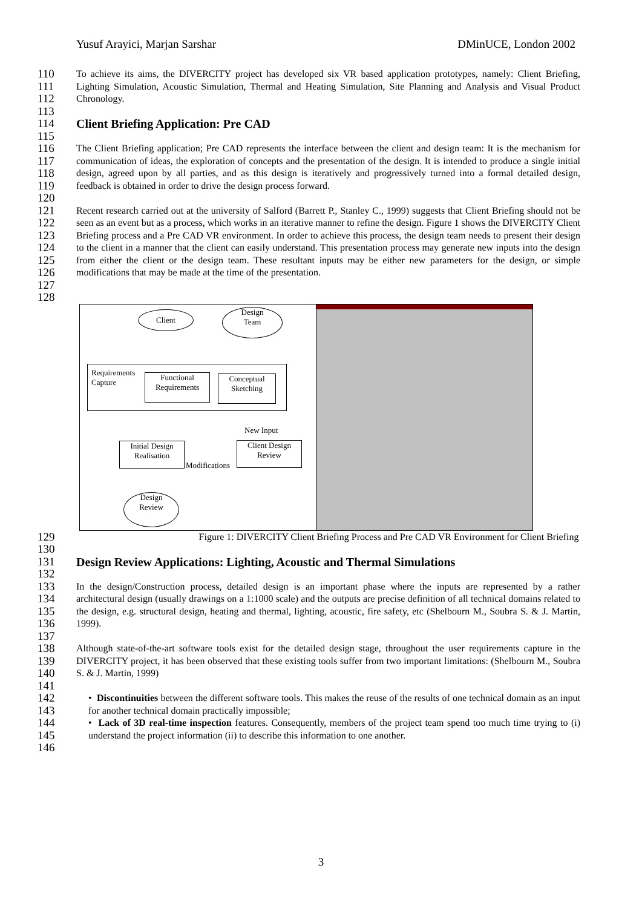Yusuf Arayici, Marjan Sarshar DMinUCE, London 2002
110
111
112
113
To achieve its aims, the DIVERCITY project has developed six VR based application prototypes, namely: Client Briefing, Lighting Simulation, Acoustic Simulation, Thermal and Heating Simulation, Site Planning and Analysis and Visual Product Chronology.
114
115
Client Briefing Application: Pre CAD
116
117
118
119
120
The Client Briefing application; Pre CAD represents the interface between the client and design team: It is the mechanism for communication of ideas, the exploration of concepts and the presentation of the design. It is intended to produce a single initial design, agreed upon by all parties, and as this design is iteratively and progressively turned into a formal detailed design, feedback is obtained in order to drive the design process forward.
121
122
123
124
125
126
127
128
Recent research carried out at the university of Salford (Barrett P., Stanley C., 1999) suggests that Client Briefing should not be seen as an event but as a process, which works in an iterative manner to refine the design. Figure 1 shows the DIVERCITY Client Briefing process and a Pre CAD VR environment. In order to achieve this process, the design team needs to present their design to the client in a manner that the client can easily understand. This presentation process may generate new inputs into the design from either the client or the design team. These resultant inputs may be either new parameters for the design, or simple modifications that may be made at the time of the presentation.
Client
Design
Team
Requirements
Capture
Functional
Requirements
Conceptual
Sketching
New Input
Initial Design
Realisation
Client Design
Review
Modifications
Design
Review
129
130
Figure 1: DIVERCITY Client Briefing Process and Pre CAD VR Environment for Client Briefing
131
132
Design Review Applications: Lighting, Acoustic and Thermal Simulations
133
134
135
136
137
In the design/Construction process, detailed design is an important phase where the inputs are represented by a rather architectural design (usually drawings on a 1:1000 scale) and the outputs are precise definition of all technical domains related to the design, e.g. structural design, heating and thermal, lighting, acoustic, fire safety, etc (Shelbourn M., Soubra S. & J. Martin, 1999).
138
139
140
141
Although state-of-the-art software tools exist for the detailed design stage, throughout the user requirements capture in the DIVERCITY project, it has been observed that these existing tools suffer from two important limitations: (Shelbourn M., Soubra S. & J. Martin, 1999)
142
143
144
145
146
• Discontinuities between the different software tools. This makes the reuse of the results of one technical domain as an input for another technical domain practically impossible;
• Lack of 3D real-time inspection features. Consequently, members of the project team spend too much time trying to (i) understand the project information (ii) to describe this information to one another.
3